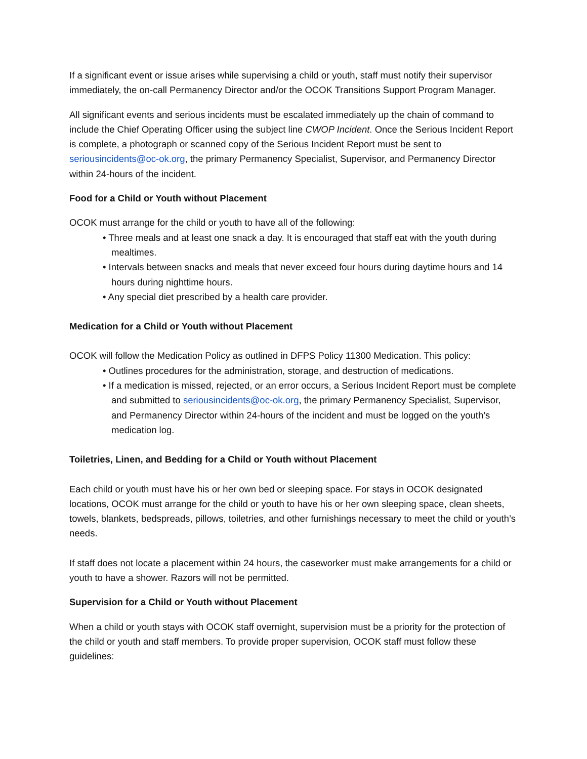If a significant event or issue arises while supervising a child or youth, staff must notify their supervisor immediately, the on-call Permanency Director and/or the OCOK Transitions Support Program Manager.
All significant events and serious incidents must be escalated immediately up the chain of command to include the Chief Operating Officer using the subject line CWOP Incident. Once the Serious Incident Report is complete, a photograph or scanned copy of the Serious Incident Report must be sent to seriousincidents@oc-ok.org, the primary Permanency Specialist, Supervisor, and Permanency Director within 24-hours of the incident.
Food for a Child or Youth without Placement
OCOK must arrange for the child or youth to have all of the following:
• Three meals and at least one snack a day. It is encouraged that staff eat with the youth during mealtimes.
• Intervals between snacks and meals that never exceed four hours during daytime hours and 14 hours during nighttime hours.
• Any special diet prescribed by a health care provider.
Medication for a Child or Youth without Placement
OCOK will follow the Medication Policy as outlined in DFPS Policy 11300 Medication. This policy:
• Outlines procedures for the administration, storage, and destruction of medications.
• If a medication is missed, rejected, or an error occurs, a Serious Incident Report must be complete and submitted to seriousincidents@oc-ok.org, the primary Permanency Specialist, Supervisor, and Permanency Director within 24-hours of the incident and must be logged on the youth’s medication log.
Toiletries, Linen, and Bedding for a Child or Youth without Placement
Each child or youth must have his or her own bed or sleeping space. For stays in OCOK designated locations, OCOK must arrange for the child or youth to have his or her own sleeping space, clean sheets, towels, blankets, bedspreads, pillows, toiletries, and other furnishings necessary to meet the child or youth’s needs.
If staff does not locate a placement within 24 hours, the caseworker must make arrangements for a child or youth to have a shower. Razors will not be permitted.
Supervision for a Child or Youth without Placement
When a child or youth stays with OCOK staff overnight, supervision must be a priority for the protection of the child or youth and staff members. To provide proper supervision, OCOK staff must follow these guidelines: